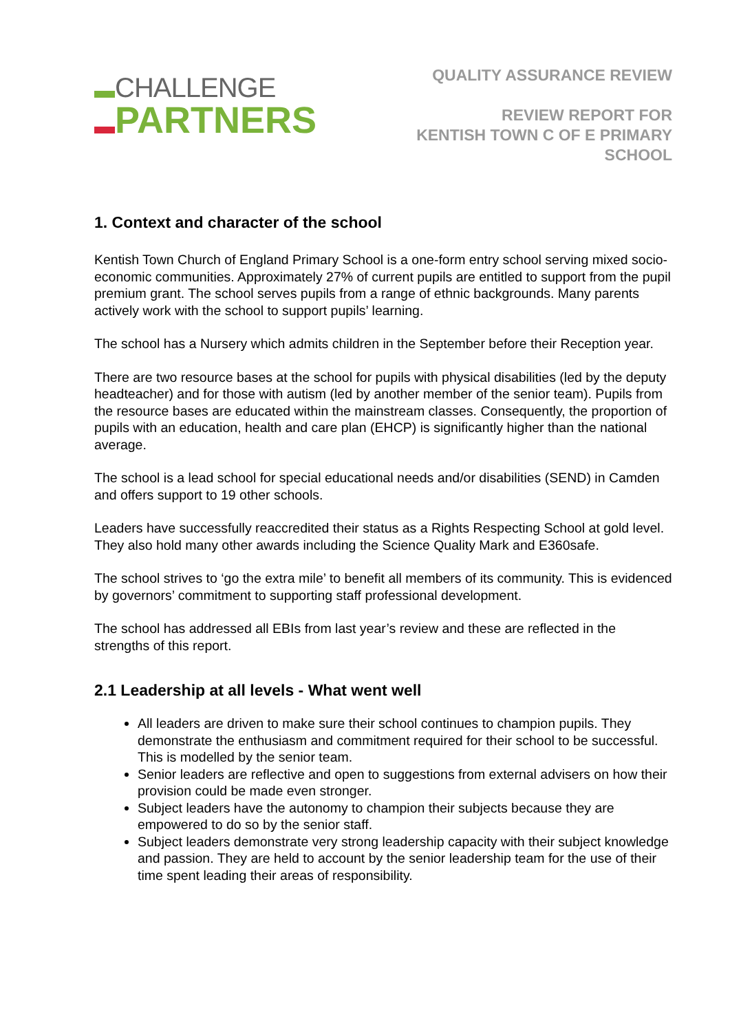CHALLENGE
PARTNERS
QUALITY ASSURANCE REVIEW
REVIEW REPORT FOR
KENTISH TOWN C OF E PRIMARY
SCHOOL
1. Context and character of the school
Kentish Town Church of England Primary School is a one-form entry school serving mixed socio-economic communities. Approximately 27% of current pupils are entitled to support from the pupil premium grant. The school serves pupils from a range of ethnic backgrounds. Many parents actively work with the school to support pupils’ learning.
The school has a Nursery which admits children in the September before their Reception year.
There are two resource bases at the school for pupils with physical disabilities (led by the deputy headteacher) and for those with autism (led by another member of the senior team). Pupils from the resource bases are educated within the mainstream classes. Consequently, the proportion of pupils with an education, health and care plan (EHCP) is significantly higher than the national average.
The school is a lead school for special educational needs and/or disabilities (SEND) in Camden and offers support to 19 other schools.
Leaders have successfully reaccredited their status as a Rights Respecting School at gold level. They also hold many other awards including the Science Quality Mark and E360safe.
The school strives to ‘go the extra mile’ to benefit all members of its community. This is evidenced by governors’ commitment to supporting staff professional development.
The school has addressed all EBIs from last year’s review and these are reflected in the strengths of this report.
2.1 Leadership at all levels - What went well
All leaders are driven to make sure their school continues to champion pupils. They demonstrate the enthusiasm and commitment required for their school to be successful. This is modelled by the senior team.
Senior leaders are reflective and open to suggestions from external advisers on how their provision could be made even stronger.
Subject leaders have the autonomy to champion their subjects because they are empowered to do so by the senior staff.
Subject leaders demonstrate very strong leadership capacity with their subject knowledge and passion. They are held to account by the senior leadership team for the use of their time spent leading their areas of responsibility.